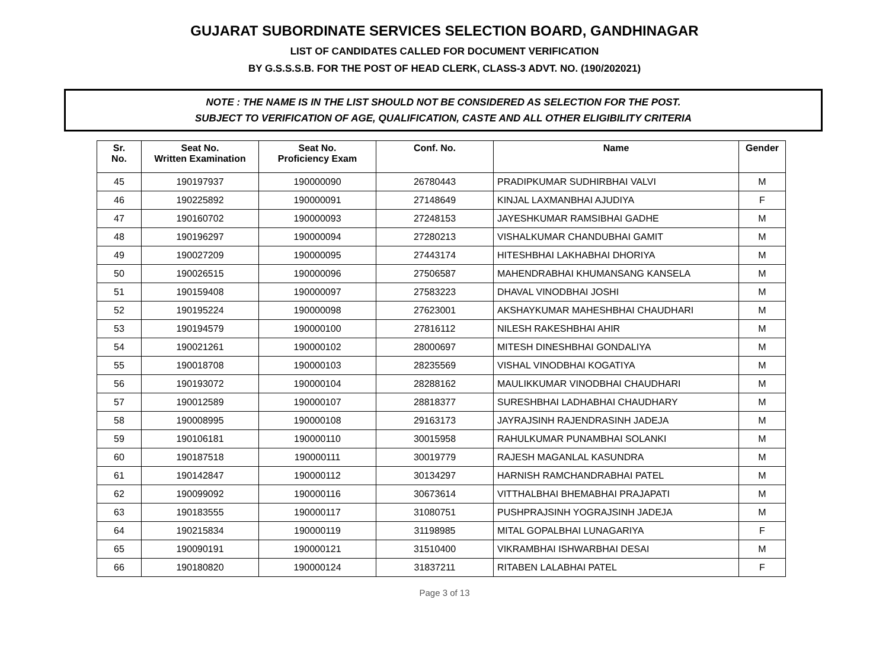GUJARAT SUBORDINATE SERVICES SELECTION BOARD, GANDHINAGAR
LIST OF CANDIDATES CALLED FOR DOCUMENT VERIFICATION
BY G.S.S.S.B. FOR THE POST OF HEAD CLERK, CLASS-3 ADVT. NO. (190/202021)
NOTE : THE NAME IS IN THE LIST SHOULD NOT BE CONSIDERED AS SELECTION FOR THE POST.
SUBJECT TO VERIFICATION OF AGE, QUALIFICATION, CASTE AND ALL OTHER ELIGIBILITY CRITERIA
| Sr. No. | Seat No. Written Examination | Seat No. Proficiency Exam | Conf. No. | Name | Gender |
| --- | --- | --- | --- | --- | --- |
| 45 | 190197937 | 190000090 | 26780443 | PRADIPKUMAR SUDHIRBHAI VALVI | M |
| 46 | 190225892 | 190000091 | 27148649 | KINJAL LAXMANBHAI AJUDIYA | F |
| 47 | 190160702 | 190000093 | 27248153 | JAYESHKUMAR RAMSIBHAI GADHE | M |
| 48 | 190196297 | 190000094 | 27280213 | VISHALKUMAR CHANDUBHAI GAMIT | M |
| 49 | 190027209 | 190000095 | 27443174 | HITESHBHAI LAKHABHAI DHORIYA | M |
| 50 | 190026515 | 190000096 | 27506587 | MAHENDRABHAI KHUMANSANG KANSELA | M |
| 51 | 190159408 | 190000097 | 27583223 | DHAVAL VINODBHAI JOSHI | M |
| 52 | 190195224 | 190000098 | 27623001 | AKSHAYKUMAR MAHESHBHAI CHAUDHARI | M |
| 53 | 190194579 | 190000100 | 27816112 | NILESH RAKESHBHAI AHIR | M |
| 54 | 190021261 | 190000102 | 28000697 | MITESH DINESHBHAI GONDALIYA | M |
| 55 | 190018708 | 190000103 | 28235569 | VISHAL VINODBHAI KOGATIYA | M |
| 56 | 190193072 | 190000104 | 28288162 | MAULIKKUMAR VINODBHAI CHAUDHARI | M |
| 57 | 190012589 | 190000107 | 28818377 | SURESHBHAI LADHABHAI CHAUDHARY | M |
| 58 | 190008995 | 190000108 | 29163173 | JAYRAJSINH RAJENDRASINH JADEJA | M |
| 59 | 190106181 | 190000110 | 30015958 | RAHULKUMAR PUNAMBHAI SOLANKI | M |
| 60 | 190187518 | 190000111 | 30019779 | RAJESH MAGANLAL KASUNDRA | M |
| 61 | 190142847 | 190000112 | 30134297 | HARNISH RAMCHANDRABHAI PATEL | M |
| 62 | 190099092 | 190000116 | 30673614 | VITTHALBHAI BHEMABHAI PRAJAPATI | M |
| 63 | 190183555 | 190000117 | 31080751 | PUSHPRAJSINH YOGRAJSINH JADEJA | M |
| 64 | 190215834 | 190000119 | 31198985 | MITAL GOPALBHAI LUNAGARIYA | F |
| 65 | 190090191 | 190000121 | 31510400 | VIKRAMBHAI ISHWARBHAI DESAI | M |
| 66 | 190180820 | 190000124 | 31837211 | RITABEN LALABHAI PATEL | F |
Page 3 of 13